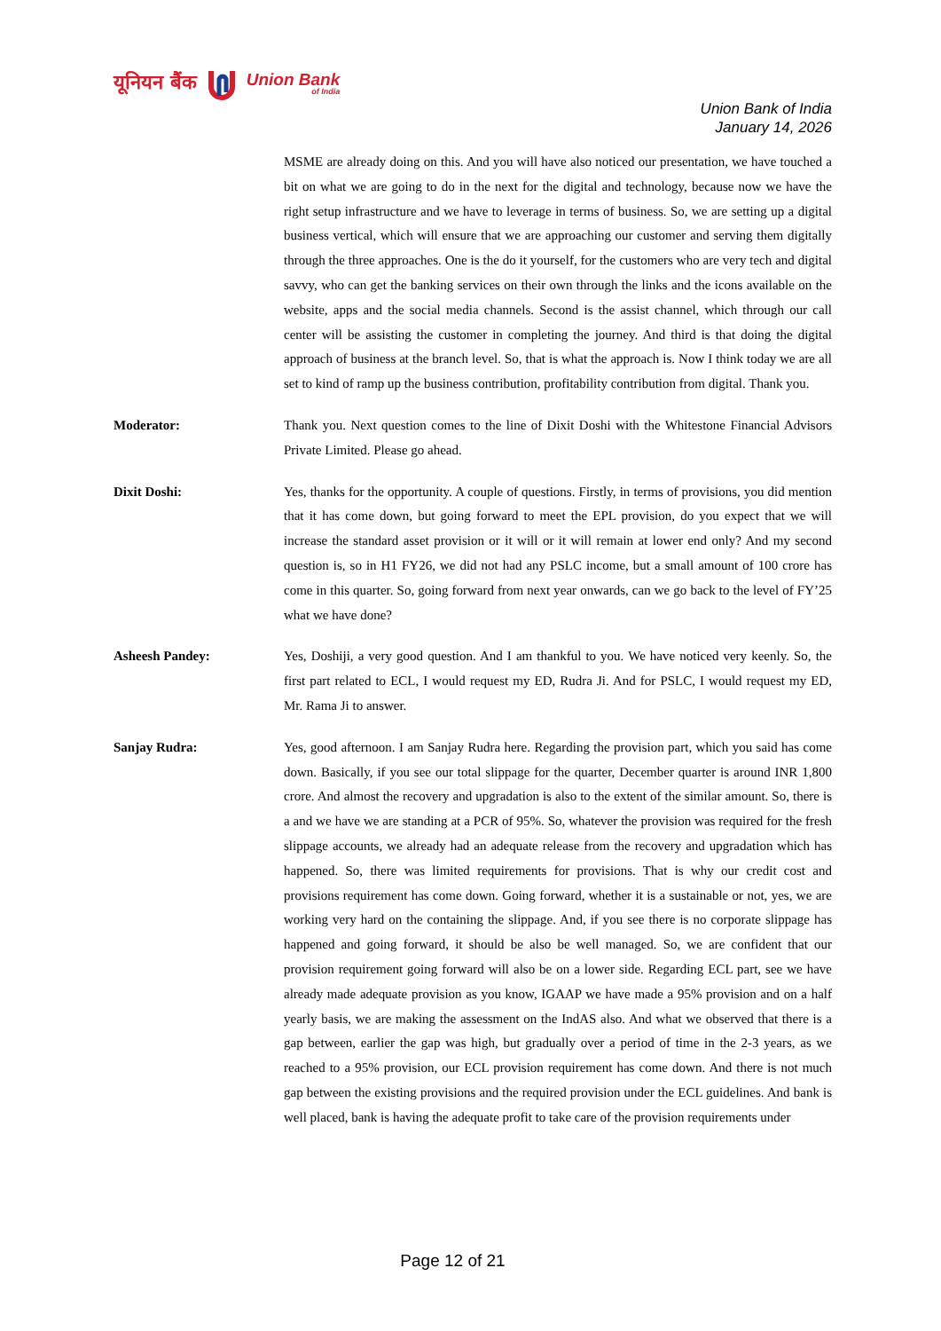यूनियन बैंक Union Bank
of India
Union Bank of India
January 14, 2026
MSME are already doing on this. And you will have also noticed our presentation, we have touched a bit on what we are going to do in the next for the digital and technology, because now we have the right setup infrastructure and we have to leverage in terms of business. So, we are setting up a digital business vertical, which will ensure that we are approaching our customer and serving them digitally through the three approaches. One is the do it yourself, for the customers who are very tech and digital savvy, who can get the banking services on their own through the links and the icons available on the website, apps and the social media channels. Second is the assist channel, which through our call center will be assisting the customer in completing the journey. And third is that doing the digital approach of business at the branch level. So, that is what the approach is. Now I think today we are all set to kind of ramp up the business contribution, profitability contribution from digital. Thank you.
Moderator:
Thank you. Next question comes to the line of Dixit Doshi with the Whitestone Financial Advisors Private Limited. Please go ahead.
Dixit Doshi:
Yes, thanks for the opportunity. A couple of questions. Firstly, in terms of provisions, you did mention that it has come down, but going forward to meet the EPL provision, do you expect that we will increase the standard asset provision or it will or it will remain at lower end only? And my second question is, so in H1 FY26, we did not had any PSLC income, but a small amount of 100 crore has come in this quarter. So, going forward from next year onwards, can we go back to the level of FY’25 what we have done?
Asheesh Pandey:
Yes, Doshiji, a very good question. And I am thankful to you. We have noticed very keenly. So, the first part related to ECL, I would request my ED, Rudra Ji. And for PSLC, I would request my ED, Mr. Rama Ji to answer.
Sanjay Rudra:
Yes, good afternoon. I am Sanjay Rudra here. Regarding the provision part, which you said has come down. Basically, if you see our total slippage for the quarter, December quarter is around INR 1,800 crore. And almost the recovery and upgradation is also to the extent of the similar amount. So, there is a and we have we are standing at a PCR of 95%. So, whatever the provision was required for the fresh slippage accounts, we already had an adequate release from the recovery and upgradation which has happened. So, there was limited requirements for provisions. That is why our credit cost and provisions requirement has come down. Going forward, whether it is a sustainable or not, yes, we are working very hard on the containing the slippage. And, if you see there is no corporate slippage has happened and going forward, it should be also be well managed. So, we are confident that our provision requirement going forward will also be on a lower side. Regarding ECL part, see we have already made adequate provision as you know, IGAAP we have made a 95% provision and on a half yearly basis, we are making the assessment on the IndAS also. And what we observed that there is a gap between, earlier the gap was high, but gradually over a period of time in the 2-3 years, as we reached to a 95% provision, our ECL provision requirement has come down. And there is not much gap between the existing provisions and the required provision under the ECL guidelines. And bank is well placed, bank is having the adequate profit to take care of the provision requirements under
Page 12 of 21